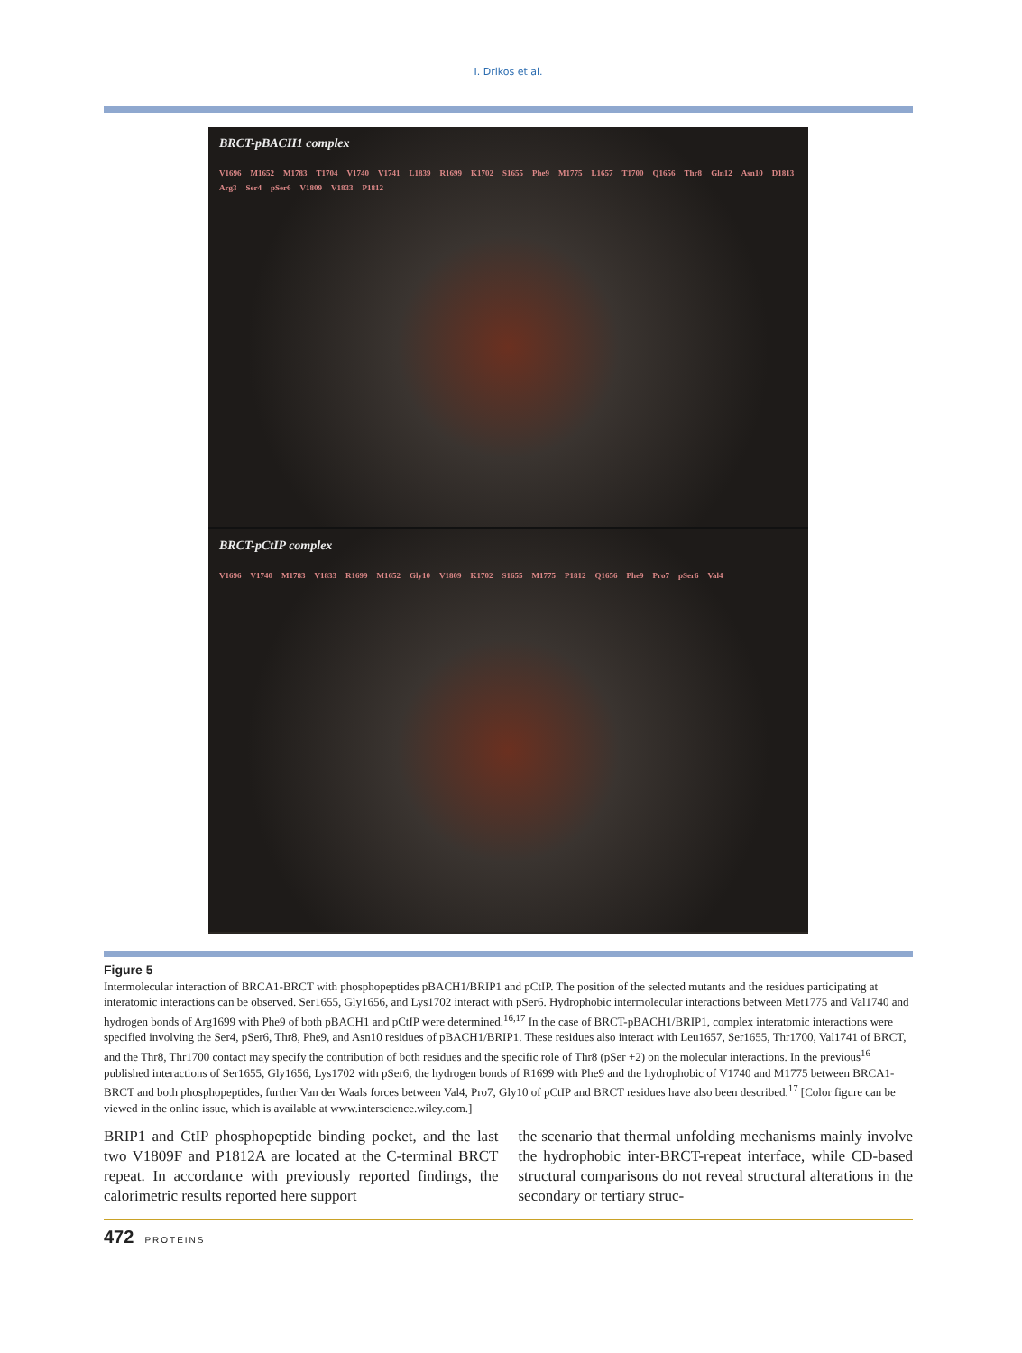I. Drikos et al.
BRCT-pBACH1 complex
V1696 M1652 M1783 T1704 V1740 V1741 L1839 R1699 K1702 S1655 Phe9 M1775 L1657 T1700 Q1656 Thr8 Gln12 Asn10 D1813 Arg3 Ser4 pSer6 V1809 V1833 P1812
BRCT-pCtIP complex
V1696 V1740 M1783 V1833 R1699 M1652 Gly10 V1809 K1702 S1655 M1775 P1812 Q1656 Phe9 Pro7 pSer6 Val4
Figure 5
Intermolecular interaction of BRCA1-BRCT with phosphopeptides pBACH1/BRIP1 and pCtIP. The position of the selected mutants and the residues participating at interatomic interactions can be observed. Ser1655, Gly1656, and Lys1702 interact with pSer6. Hydrophobic intermolecular interactions between Met1775 and Val1740 and hydrogen bonds of Arg1699 with Phe9 of both pBACH1 and pCtIP were determined.<sup>16,17</sup> In the case of BRCT-pBACH1/BRIP1, complex interatomic interactions were specified involving the Ser4, pSer6, Thr8, Phe9, and Asn10 residues of pBACH1/BRIP1. These residues also interact with Leu1657, Ser1655, Thr1700, Val1741 of BRCT, and the Thr8, Thr1700 contact may specify the contribution of both residues and the specific role of Thr8 (pSer +2) on the molecular interactions. In the previous<sup>16</sup> published interactions of Ser1655, Gly1656, Lys1702 with pSer6, the hydrogen bonds of R1699 with Phe9 and the hydrophobic of V1740 and M1775 between BRCA1-BRCT and both phosphopeptides, further Van der Waals forces between Val4, Pro7, Gly10 of pCtIP and BRCT residues have also been described.<sup>17</sup> [Color figure can be viewed in the online issue, which is available at www.interscience.wiley.com.]
BRIP1 and CtIP phosphopeptide binding pocket, and the last two V1809F and P1812A are located at the C-terminal BRCT repeat. In accordance with previously reported findings, the calorimetric results reported here support
the scenario that thermal unfolding mechanisms mainly involve the hydrophobic inter-BRCT-repeat interface, while CD-based structural comparisons do not reveal structural alterations in the secondary or tertiary struc-
472 PROTEINS